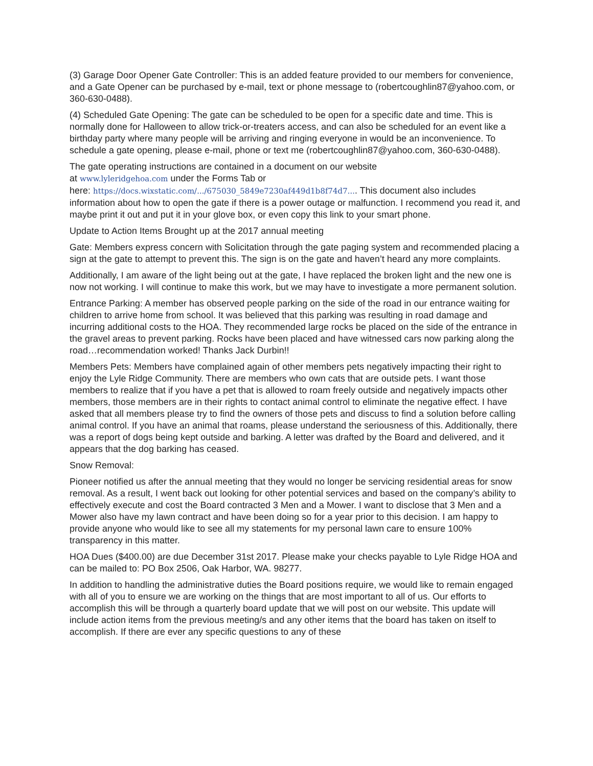(3) Garage Door Opener Gate Controller: This is an added feature provided to our members for convenience, and a Gate Opener can be purchased by e-mail, text or phone message to (robertcoughlin87@yahoo.com, or 360-630-0488).
(4) Scheduled Gate Opening: The gate can be scheduled to be open for a specific date and time. This is normally done for Halloween to allow trick-or-treaters access, and can also be scheduled for an event like a birthday party where many people will be arriving and ringing everyone in would be an inconvenience. To schedule a gate opening, please e-mail, phone or text me (robertcoughlin87@yahoo.com, 360-630-0488).
The gate operating instructions are contained in a document on our website
at www.lyleridgehoa.com under the Forms Tab or
here: https://docs.wixstatic.com/.../675030_5849e7230af449d1b8f74d7.... This document also includes information about how to open the gate if there is a power outage or malfunction. I recommend you read it, and maybe print it out and put it in your glove box, or even copy this link to your smart phone.
Update to Action Items Brought up at the 2017 annual meeting
Gate: Members express concern with Solicitation through the gate paging system and recommended placing a sign at the gate to attempt to prevent this. The sign is on the gate and haven’t heard any more complaints.
Additionally, I am aware of the light being out at the gate, I have replaced the broken light and the new one is now not working. I will continue to make this work, but we may have to investigate a more permanent solution.
Entrance Parking: A member has observed people parking on the side of the road in our entrance waiting for children to arrive home from school. It was believed that this parking was resulting in road damage and incurring additional costs to the HOA. They recommended large rocks be placed on the side of the entrance in the gravel areas to prevent parking. Rocks have been placed and have witnessed cars now parking along the road…recommendation worked! Thanks Jack Durbin!!
Members Pets: Members have complained again of other members pets negatively impacting their right to enjoy the Lyle Ridge Community. There are members who own cats that are outside pets. I want those members to realize that if you have a pet that is allowed to roam freely outside and negatively impacts other members, those members are in their rights to contact animal control to eliminate the negative effect. I have asked that all members please try to find the owners of those pets and discuss to find a solution before calling animal control. If you have an animal that roams, please understand the seriousness of this. Additionally, there was a report of dogs being kept outside and barking. A letter was drafted by the Board and delivered, and it appears that the dog barking has ceased.
Snow Removal:
Pioneer notified us after the annual meeting that they would no longer be servicing residential areas for snow removal. As a result, I went back out looking for other potential services and based on the company’s ability to effectively execute and cost the Board contracted 3 Men and a Mower. I want to disclose that 3 Men and a Mower also have my lawn contract and have been doing so for a year prior to this decision. I am happy to provide anyone who would like to see all my statements for my personal lawn care to ensure 100% transparency in this matter.
HOA Dues ($400.00) are due December 31st 2017. Please make your checks payable to Lyle Ridge HOA and can be mailed to: PO Box 2506, Oak Harbor, WA. 98277.
In addition to handling the administrative duties the Board positions require, we would like to remain engaged with all of you to ensure we are working on the things that are most important to all of us. Our efforts to accomplish this will be through a quarterly board update that we will post on our website. This update will include action items from the previous meeting/s and any other items that the board has taken on itself to accomplish. If there are ever any specific questions to any of these